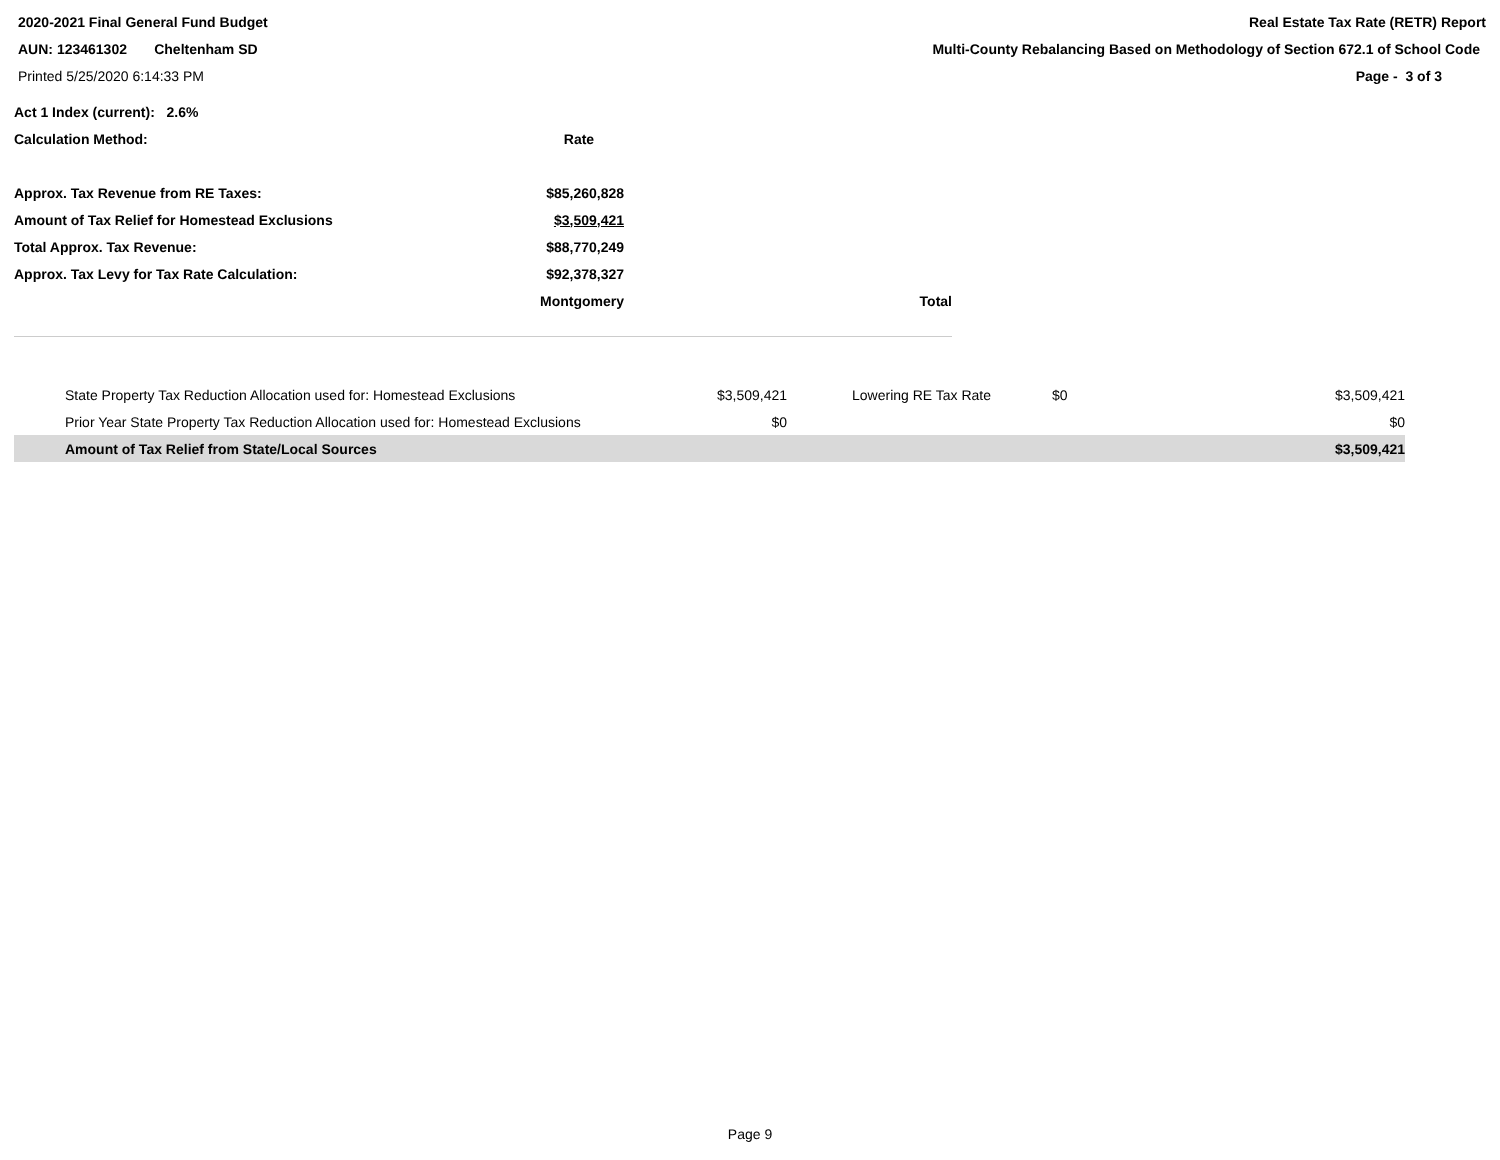2020-2021 Final General Fund Budget
AUN: 123461302 Cheltenham SD
Printed 5/25/2020 6:14:33 PM
Real Estate Tax Rate (RETR) Report
Multi-County Rebalancing Based on Methodology of Section 672.1 of School Code
Page - 3 of 3
| Act 1 Index (current): 2.6% | | |
| Calculation Method: | Rate | |
| Approx. Tax Revenue from RE Taxes: | $85,260,828 | |
| Amount of Tax Relief for Homestead Exclusions | $3,509,421 | |
| Total Approx. Tax Revenue: | $88,770,249 | |
| Approx. Tax Levy for Tax Rate Calculation: | $92,378,327 | |
| | Montgomery | Total |
| State Property Tax Reduction Allocation used for: Homestead Exclusions | $3,509,421 | Lowering RE Tax Rate | $0 | $3,509,421 |
| Prior Year State Property Tax Reduction Allocation used for: Homestead Exclusions | $0 | | | $0 |
| Amount of Tax Relief from State/Local Sources | | | | $3,509,421 |
Page 9